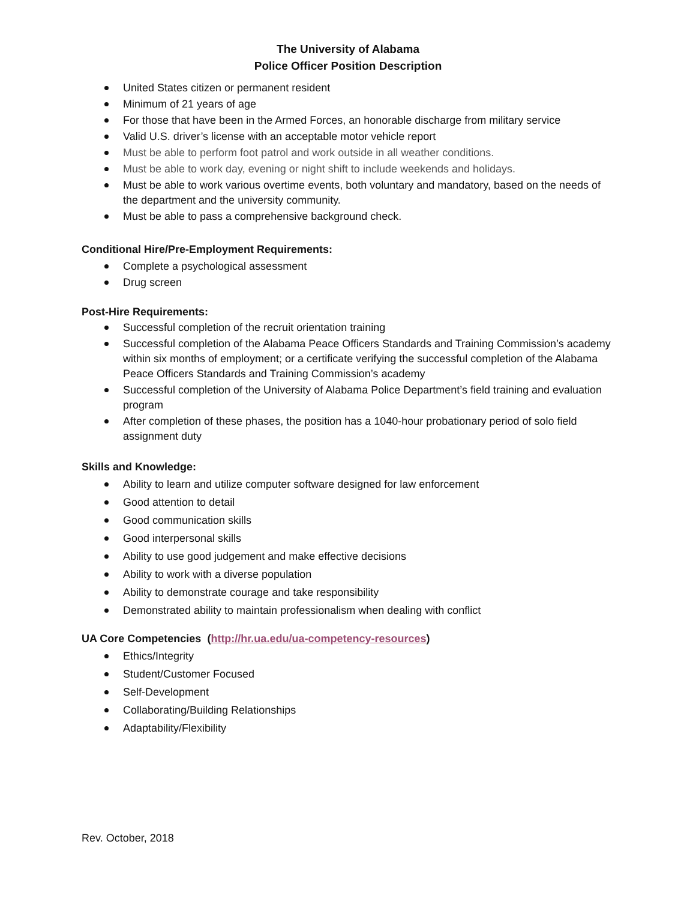The University of Alabama
Police Officer Position Description
United States citizen or permanent resident
Minimum of 21 years of age
For those that have been in the Armed Forces, an honorable discharge from military service
Valid U.S. driver’s license with an acceptable motor vehicle report
Must be able to perform foot patrol and work outside in all weather conditions.
Must be able to work day, evening or night shift to include weekends and holidays.
Must be able to work various overtime events, both voluntary and mandatory, based on the needs of the department and the university community.
Must be able to pass a comprehensive background check.
Conditional Hire/Pre-Employment Requirements:
Complete a psychological assessment
Drug screen
Post-Hire Requirements:
Successful completion of the recruit orientation training
Successful completion of the Alabama Peace Officers Standards and Training Commission’s academy within six months of employment; or a certificate verifying the successful completion of the Alabama Peace Officers Standards and Training Commission’s academy
Successful completion of the University of Alabama Police Department’s field training and evaluation program
After completion of these phases, the position has a 1040-hour probationary period of solo field assignment duty
Skills and Knowledge:
Ability to learn and utilize computer software designed for law enforcement
Good attention to detail
Good communication skills
Good interpersonal skills
Ability to use good judgement and make effective decisions
Ability to work with a diverse population
Ability to demonstrate courage and take responsibility
Demonstrated ability to maintain professionalism when dealing with conflict
UA Core Competencies (http://hr.ua.edu/ua-competency-resources)
Ethics/Integrity
Student/Customer Focused
Self-Development
Collaborating/Building Relationships
Adaptability/Flexibility
Rev. October, 2018